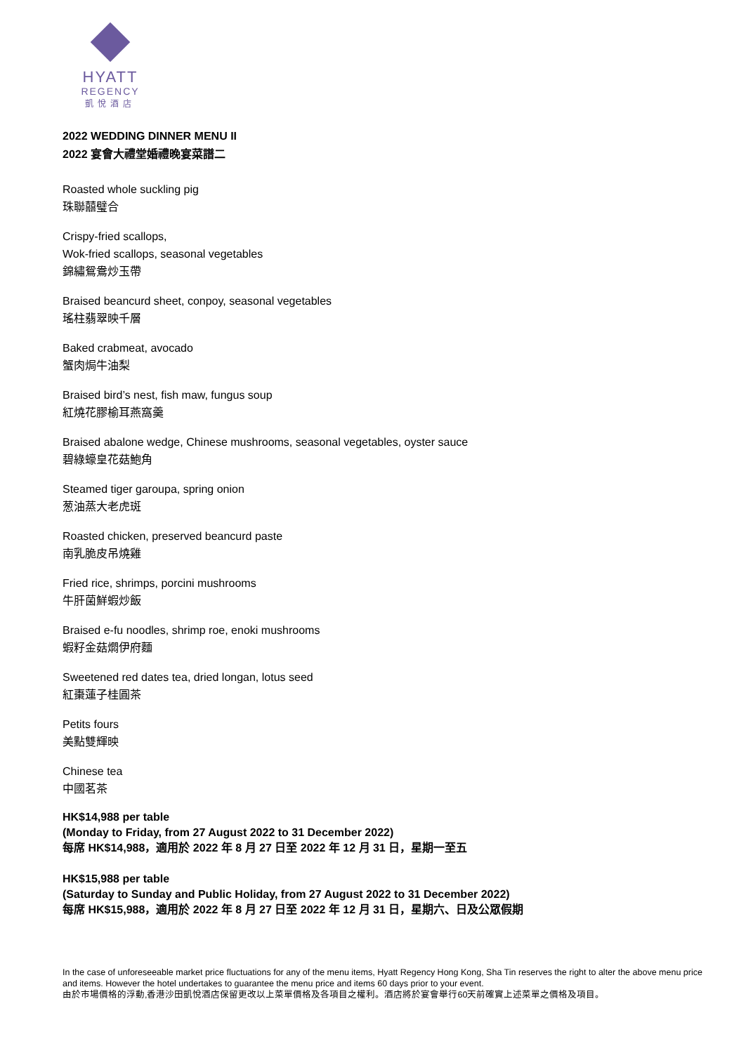HYATT
REGENCY
凱悅酒店
2022 WEDDING DINNER MENU II
2022 宴會大禮堂婚禮晚宴菜譜二
Roasted whole suckling pig
珠聯囍璧合
Crispy-fried scallops,
Wok-fried scallops, seasonal vegetables
錦繡鴛鴦炒玉帶
Braised beancurd sheet, conpoy, seasonal vegetables
瑤柱翡翠映千層
Baked crabmeat, avocado
蟹肉焗牛油梨
Braised bird’s nest, fish maw, fungus soup
紅燒花膠榆耳燕窩羹
Braised abalone wedge, Chinese mushrooms, seasonal vegetables, oyster sauce
碧綠蠔皇花菇鮑角
Steamed tiger garoupa, spring onion
葱油蒸大老虎斑
Roasted chicken, preserved beancurd paste
南乳脆皮吊燒雞
Fried rice, shrimps, porcini mushrooms
牛肝菌鮮蝦炒飯
Braised e-fu noodles, shrimp roe, enoki mushrooms
蝦籽金菇燜伊府麵
Sweetened red dates tea, dried longan, lotus seed
紅棗蓮子桂圓茶
Petits fours
美點雙輝映
Chinese tea
中國茗茶
HK$14,988 per table
(Monday to Friday, from 27 August 2022 to 31 December 2022)
每席 HK$14,988，適用於 2022 年 8 月 27 日至 2022 年 12 月 31 日，星期一至五
HK$15,988 per table
(Saturday to Sunday and Public Holiday, from 27 August 2022 to 31 December 2022)
每席 HK$15,988，適用於 2022 年 8 月 27 日至 2022 年 12 月 31 日，星期六、日及公眾假期
In the case of unforeseeable market price fluctuations for any of the menu items, Hyatt Regency Hong Kong, Sha Tin reserves the right to alter the above menu price and items. However the hotel undertakes to guarantee the menu price and items 60 days prior to your event.
由於市場價格的浮動,香港沙田凱悅酒店保留更改以上菜單價格及各項目之權利。酒店將於宴會舉行60天前確實上述菜單之價格及項目。